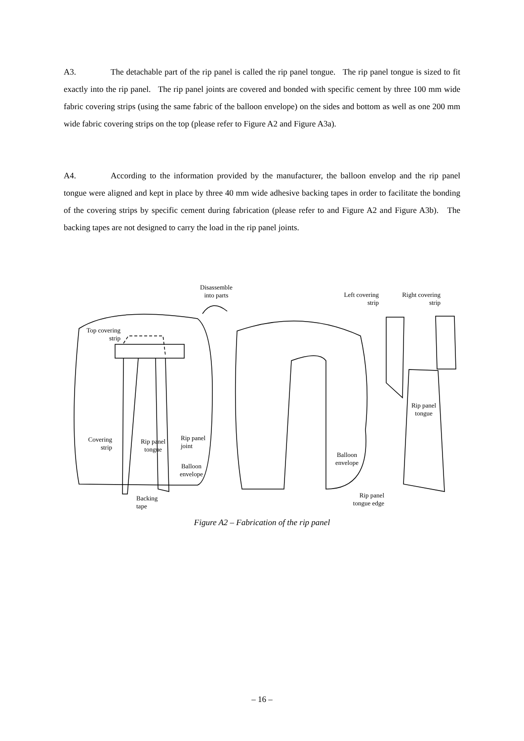A3. The detachable part of the rip panel is called the rip panel tongue. The rip panel tongue is sized to fit exactly into the rip panel. The rip panel joints are covered and bonded with specific cement by three 100 mm wide fabric covering strips (using the same fabric of the balloon envelope) on the sides and bottom as well as one 200 mm wide fabric covering strips on the top (please refer to Figure A2 and Figure A3a).
A4. According to the information provided by the manufacturer, the balloon envelop and the rip panel tongue were aligned and kept in place by three 40 mm wide adhesive backing tapes in order to facilitate the bonding of the covering strips by specific cement during fabrication (please refer to and Figure A2 and Figure A3b). The backing tapes are not designed to carry the load in the rip panel joints.
Disassemble
into parts
Left covering
strip
Right covering
strip
Top covering
strip
Rip panel
tongue
Covering
strip
Rip panel
tongue
Rip panel
joint
Balloon
envelope
Balloon
envelope
Rip panel
tongue edge
Backing
tape
Figure A2 – Fabrication of the rip panel
– 16 –